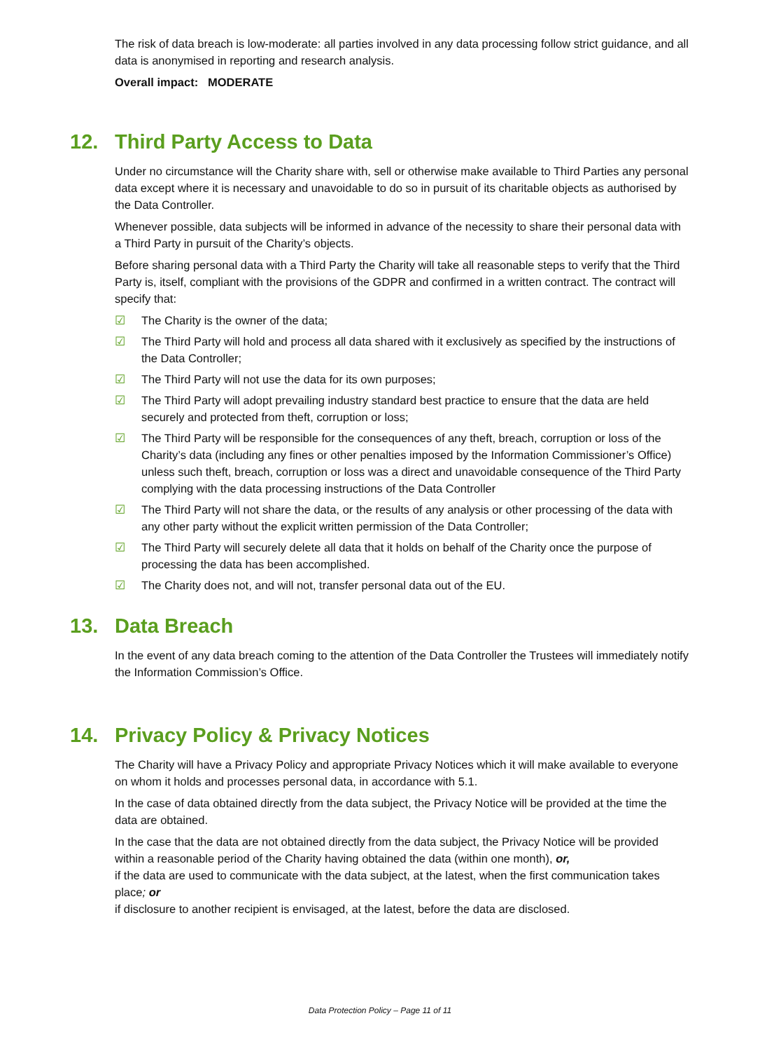The risk of data breach is low-moderate: all parties involved in any data processing follow strict guidance, and all data is anonymised in reporting and research analysis.
Overall impact: MODERATE
12. Third Party Access to Data
Under no circumstance will the Charity share with, sell or otherwise make available to Third Parties any personal data except where it is necessary and unavoidable to do so in pursuit of its charitable objects as authorised by the Data Controller.
Whenever possible, data subjects will be informed in advance of the necessity to share their personal data with a Third Party in pursuit of the Charity’s objects.
Before sharing personal data with a Third Party the Charity will take all reasonable steps to verify that the Third Party is, itself, compliant with the provisions of the GDPR and confirmed in a written contract. The contract will specify that:
☑ The Charity is the owner of the data;
☑ The Third Party will hold and process all data shared with it exclusively as specified by the instructions of the Data Controller;
☑ The Third Party will not use the data for its own purposes;
☑ The Third Party will adopt prevailing industry standard best practice to ensure that the data are held securely and protected from theft, corruption or loss;
☑ The Third Party will be responsible for the consequences of any theft, breach, corruption or loss of the Charity’s data (including any fines or other penalties imposed by the Information Commissioner’s Office) unless such theft, breach, corruption or loss was a direct and unavoidable consequence of the Third Party complying with the data processing instructions of the Data Controller
☑ The Third Party will not share the data, or the results of any analysis or other processing of the data with any other party without the explicit written permission of the Data Controller;
☑ The Third Party will securely delete all data that it holds on behalf of the Charity once the purpose of processing the data has been accomplished.
☑ The Charity does not, and will not, transfer personal data out of the EU.
13. Data Breach
In the event of any data breach coming to the attention of the Data Controller the Trustees will immediately notify the Information Commission’s Office.
14. Privacy Policy & Privacy Notices
The Charity will have a Privacy Policy and appropriate Privacy Notices which it will make available to everyone on whom it holds and processes personal data, in accordance with 5.1.
In the case of data obtained directly from the data subject, the Privacy Notice will be provided at the time the data are obtained.
In the case that the data are not obtained directly from the data subject, the Privacy Notice will be provided within a reasonable period of the Charity having obtained the data (within one month), or,
if the data are used to communicate with the data subject, at the latest, when the first communication takes place; or
if disclosure to another recipient is envisaged, at the latest, before the data are disclosed.
Data Protection Policy – Page 11 of 11